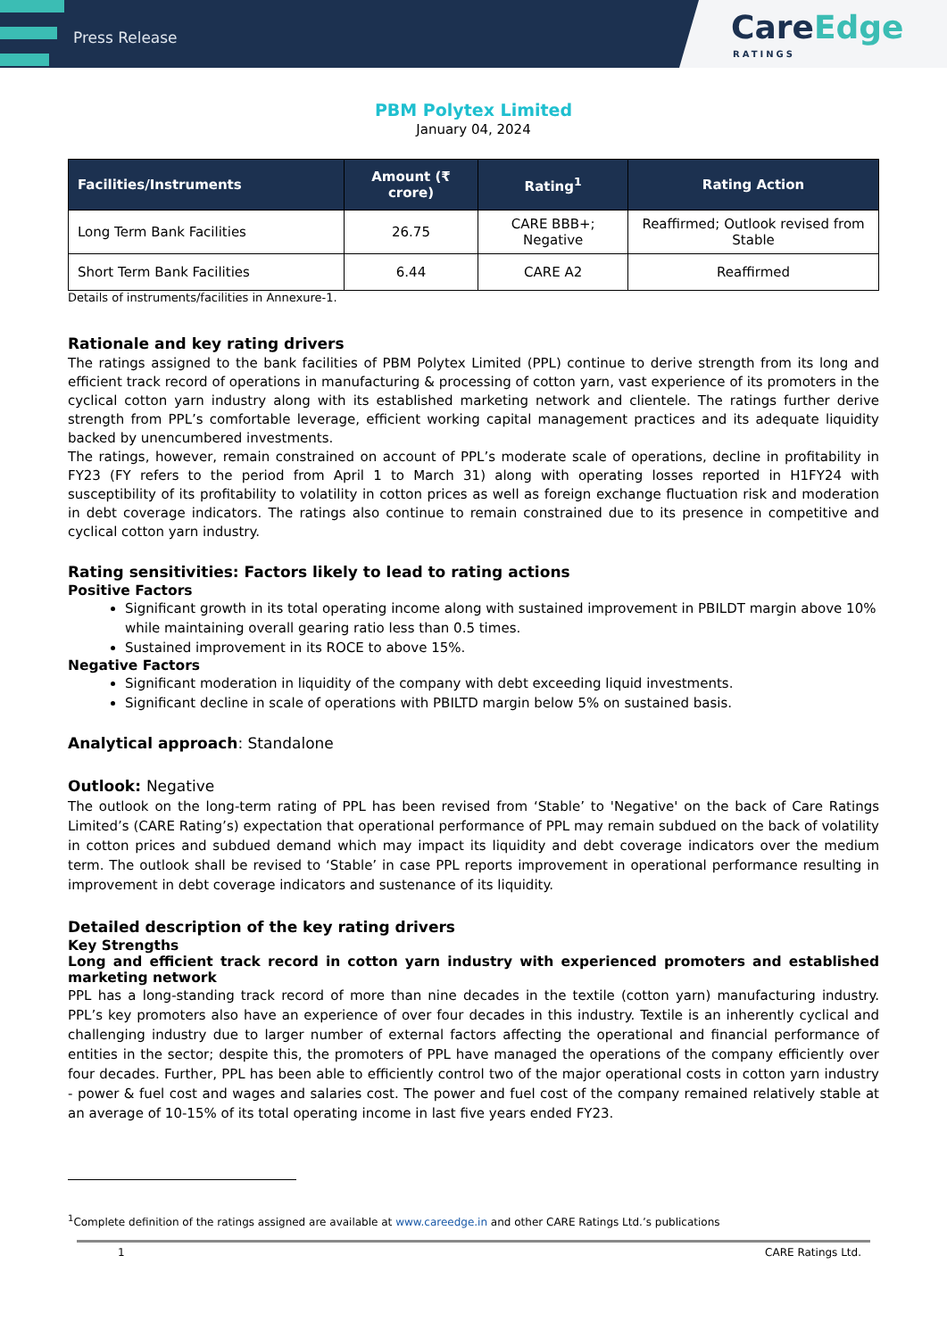Press Release
CareEdge
RATINGS
PBM Polytex Limited
January 04, 2024
| Facilities/Instruments | Amount (₹ crore) | Rating<sup>1</sup> | Rating Action |
| --- | --- | --- | --- |
| Long Term Bank Facilities | 26.75 | CARE BBB+; Negative | Reaffirmed; Outlook revised from Stable |
| Short Term Bank Facilities | 6.44 | CARE A2 | Reaffirmed |
Details of instruments/facilities in Annexure-1.
Rationale and key rating drivers
The ratings assigned to the bank facilities of PBM Polytex Limited (PPL) continue to derive strength from its long and efficient track record of operations in manufacturing & processing of cotton yarn, vast experience of its promoters in the cyclical cotton yarn industry along with its established marketing network and clientele. The ratings further derive strength from PPL’s comfortable leverage, efficient working capital management practices and its adequate liquidity backed by unencumbered investments.
The ratings, however, remain constrained on account of PPL’s moderate scale of operations, decline in profitability in FY23 (FY refers to the period from April 1 to March 31) along with operating losses reported in H1FY24 with susceptibility of its profitability to volatility in cotton prices as well as foreign exchange fluctuation risk and moderation in debt coverage indicators. The ratings also continue to remain constrained due to its presence in competitive and cyclical cotton yarn industry.
Rating sensitivities: Factors likely to lead to rating actions
Positive Factors
Significant growth in its total operating income along with sustained improvement in PBILDT margin above 10% while maintaining overall gearing ratio less than 0.5 times.
Sustained improvement in its ROCE to above 15%.
Negative Factors
Significant moderation in liquidity of the company with debt exceeding liquid investments.
Significant decline in scale of operations with PBILTD margin below 5% on sustained basis.
Analytical approach: Standalone
Outlook: Negative
The outlook on the long-term rating of PPL has been revised from ‘Stable’ to 'Negative' on the back of Care Ratings Limited’s (CARE Rating’s) expectation that operational performance of PPL may remain subdued on the back of volatility in cotton prices and subdued demand which may impact its liquidity and debt coverage indicators over the medium term. The outlook shall be revised to ‘Stable’ in case PPL reports improvement in operational performance resulting in improvement in debt coverage indicators and sustenance of its liquidity.
Detailed description of the key rating drivers
Key Strengths
Long and efficient track record in cotton yarn industry with experienced promoters and established marketing network
PPL has a long-standing track record of more than nine decades in the textile (cotton yarn) manufacturing industry. PPL’s key promoters also have an experience of over four decades in this industry. Textile is an inherently cyclical and challenging industry due to larger number of external factors affecting the operational and financial performance of entities in the sector; despite this, the promoters of PPL have managed the operations of the company efficiently over four decades. Further, PPL has been able to efficiently control two of the major operational costs in cotton yarn industry - power & fuel cost and wages and salaries cost. The power and fuel cost of the company remained relatively stable at an average of 10-15% of its total operating income in last five years ended FY23.
<sup>1</sup> Complete definition of the ratings assigned are available at www.careedge.in and other CARE Ratings Ltd.’s publications
1 CARE Ratings Ltd.